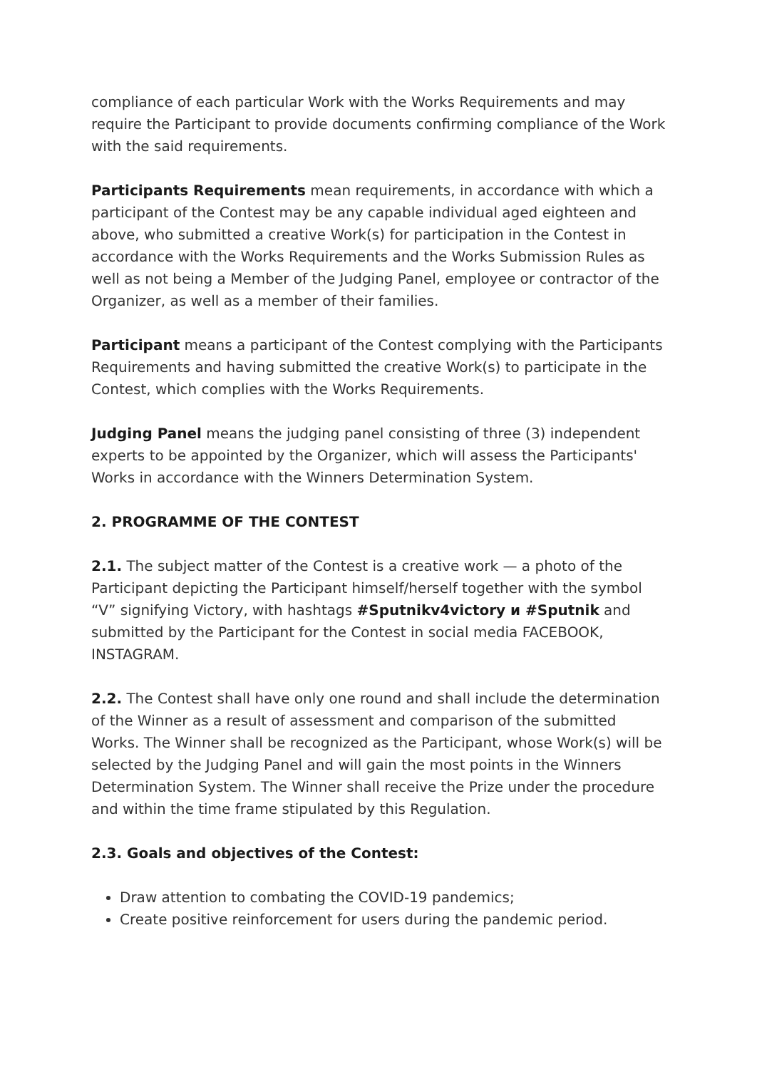compliance of each particular Work with the Works Requirements and may require the Participant to provide documents confirming compliance of the Work with the said requirements.
Participants Requirements mean requirements, in accordance with which a participant of the Contest may be any capable individual aged eighteen and above, who submitted a creative Work(s) for participation in the Contest in accordance with the Works Requirements and the Works Submission Rules as well as not being a Member of the Judging Panel, employee or contractor of the Organizer, as well as a member of their families.
Participant means a participant of the Contest complying with the Participants Requirements and having submitted the creative Work(s) to participate in the Contest, which complies with the Works Requirements.
Judging Panel means the judging panel consisting of three (3) independent experts to be appointed by the Organizer, which will assess the Participants' Works in accordance with the Winners Determination System.
2. PROGRAMME OF THE CONTEST
2.1. The subject matter of the Contest is a creative work — a photo of the Participant depicting the Participant himself/herself together with the symbol “V” signifying Victory, with hashtags #Sputnikv4victory и #Sputnik and submitted by the Participant for the Contest in social media FACEBOOK, INSTAGRAM.
2.2. The Contest shall have only one round and shall include the determination of the Winner as a result of assessment and comparison of the submitted Works. The Winner shall be recognized as the Participant, whose Work(s) will be selected by the Judging Panel and will gain the most points in the Winners Determination System. The Winner shall receive the Prize under the procedure and within the time frame stipulated by this Regulation.
2.3. Goals and objectives of the Contest:
Draw attention to combating the COVID-19 pandemics;
Create positive reinforcement for users during the pandemic period.